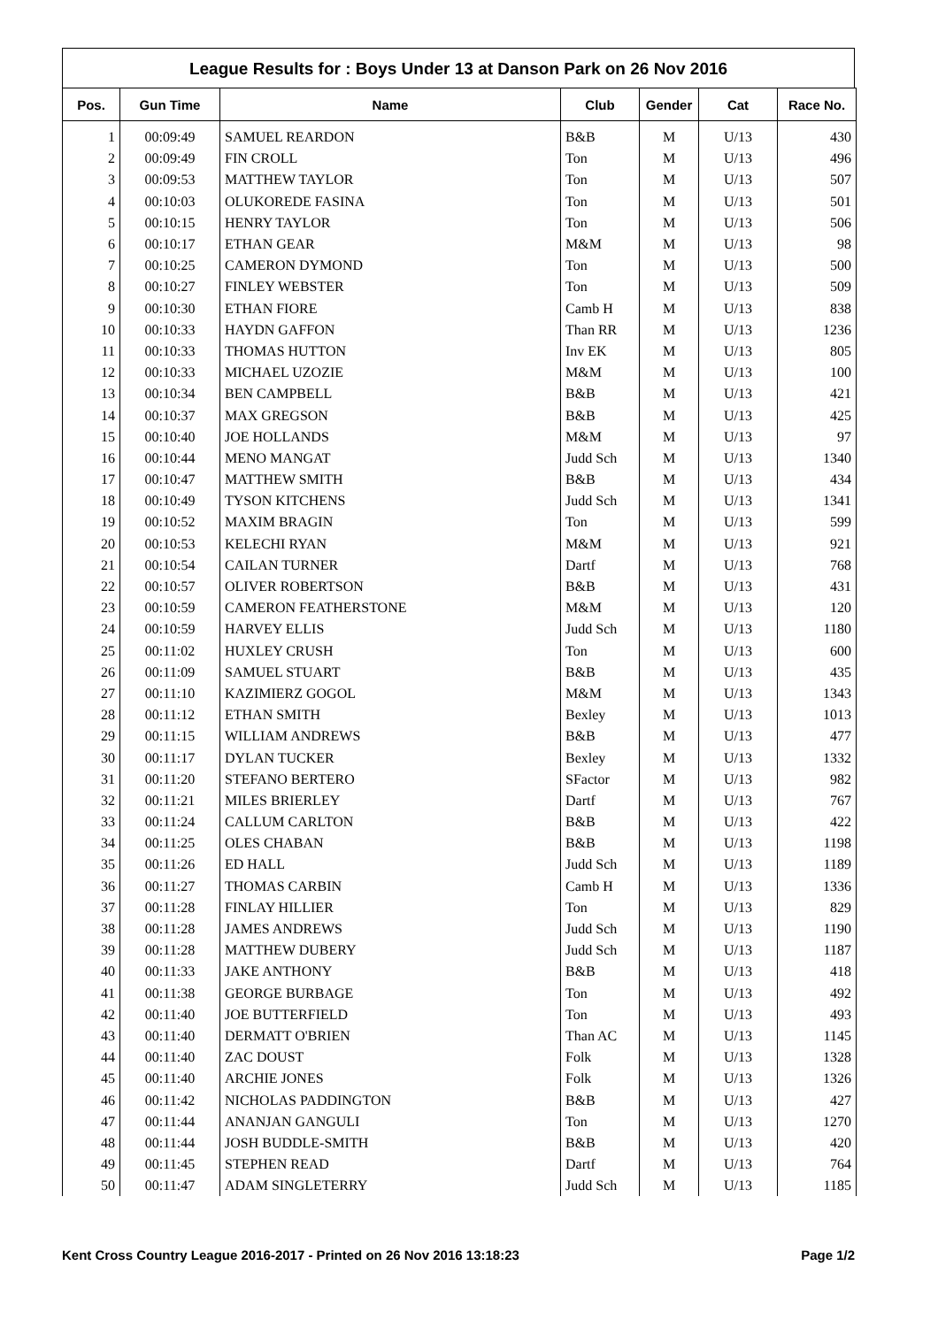League Results for : Boys Under 13 at Danson Park on 26 Nov 2016
| Pos. | Gun Time | Name | Club | Gender | Cat | Race No. |
| --- | --- | --- | --- | --- | --- | --- |
| 1 | 00:09:49 | SAMUEL REARDON | B&B | M | U/13 | 430 |
| 2 | 00:09:49 | FIN CROLL | Ton | M | U/13 | 496 |
| 3 | 00:09:53 | MATTHEW TAYLOR | Ton | M | U/13 | 507 |
| 4 | 00:10:03 | OLUKOREDE FASINA | Ton | M | U/13 | 501 |
| 5 | 00:10:15 | HENRY TAYLOR | Ton | M | U/13 | 506 |
| 6 | 00:10:17 | ETHAN GEAR | M&M | M | U/13 | 98 |
| 7 | 00:10:25 | CAMERON DYMOND | Ton | M | U/13 | 500 |
| 8 | 00:10:27 | FINLEY WEBSTER | Ton | M | U/13 | 509 |
| 9 | 00:10:30 | ETHAN FIORE | Camb H | M | U/13 | 838 |
| 10 | 00:10:33 | HAYDN GAFFON | Than RR | M | U/13 | 1236 |
| 11 | 00:10:33 | THOMAS HUTTON | Inv EK | M | U/13 | 805 |
| 12 | 00:10:33 | MICHAEL UZOZIE | M&M | M | U/13 | 100 |
| 13 | 00:10:34 | BEN CAMPBELL | B&B | M | U/13 | 421 |
| 14 | 00:10:37 | MAX GREGSON | B&B | M | U/13 | 425 |
| 15 | 00:10:40 | JOE HOLLANDS | M&M | M | U/13 | 97 |
| 16 | 00:10:44 | MENO MANGAT | Judd Sch | M | U/13 | 1340 |
| 17 | 00:10:47 | MATTHEW SMITH | B&B | M | U/13 | 434 |
| 18 | 00:10:49 | TYSON KITCHENS | Judd Sch | M | U/13 | 1341 |
| 19 | 00:10:52 | MAXIM BRAGIN | Ton | M | U/13 | 599 |
| 20 | 00:10:53 | KELECHI RYAN | M&M | M | U/13 | 921 |
| 21 | 00:10:54 | CAILAN TURNER | Dartf | M | U/13 | 768 |
| 22 | 00:10:57 | OLIVER ROBERTSON | B&B | M | U/13 | 431 |
| 23 | 00:10:59 | CAMERON FEATHERSTONE | M&M | M | U/13 | 120 |
| 24 | 00:10:59 | HARVEY ELLIS | Judd Sch | M | U/13 | 1180 |
| 25 | 00:11:02 | HUXLEY CRUSH | Ton | M | U/13 | 600 |
| 26 | 00:11:09 | SAMUEL STUART | B&B | M | U/13 | 435 |
| 27 | 00:11:10 | KAZIMIERZ GOGOL | M&M | M | U/13 | 1343 |
| 28 | 00:11:12 | ETHAN SMITH | Bexley | M | U/13 | 1013 |
| 29 | 00:11:15 | WILLIAM ANDREWS | B&B | M | U/13 | 477 |
| 30 | 00:11:17 | DYLAN TUCKER | Bexley | M | U/13 | 1332 |
| 31 | 00:11:20 | STEFANO BERTERO | SFactor | M | U/13 | 982 |
| 32 | 00:11:21 | MILES BRIERLEY | Dartf | M | U/13 | 767 |
| 33 | 00:11:24 | CALLUM CARLTON | B&B | M | U/13 | 422 |
| 34 | 00:11:25 | OLES CHABAN | B&B | M | U/13 | 1198 |
| 35 | 00:11:26 | ED HALL | Judd Sch | M | U/13 | 1189 |
| 36 | 00:11:27 | THOMAS CARBIN | Camb H | M | U/13 | 1336 |
| 37 | 00:11:28 | FINLAY HILLIER | Ton | M | U/13 | 829 |
| 38 | 00:11:28 | JAMES ANDREWS | Judd Sch | M | U/13 | 1190 |
| 39 | 00:11:28 | MATTHEW DUBERY | Judd Sch | M | U/13 | 1187 |
| 40 | 00:11:33 | JAKE ANTHONY | B&B | M | U/13 | 418 |
| 41 | 00:11:38 | GEORGE BURBAGE | Ton | M | U/13 | 492 |
| 42 | 00:11:40 | JOE BUTTERFIELD | Ton | M | U/13 | 493 |
| 43 | 00:11:40 | DERMATT O'BRIEN | Than AC | M | U/13 | 1145 |
| 44 | 00:11:40 | ZAC DOUST | Folk | M | U/13 | 1328 |
| 45 | 00:11:40 | ARCHIE JONES | Folk | M | U/13 | 1326 |
| 46 | 00:11:42 | NICHOLAS PADDINGTON | B&B | M | U/13 | 427 |
| 47 | 00:11:44 | ANANJAN GANGULI | Ton | M | U/13 | 1270 |
| 48 | 00:11:44 | JOSH BUDDLE-SMITH | B&B | M | U/13 | 420 |
| 49 | 00:11:45 | STEPHEN READ | Dartf | M | U/13 | 764 |
| 50 | 00:11:47 | ADAM SINGLETERRY | Judd Sch | M | U/13 | 1185 |
Kent Cross Country League 2016-2017 - Printed on 26 Nov 2016 13:18:23 Page 1/2